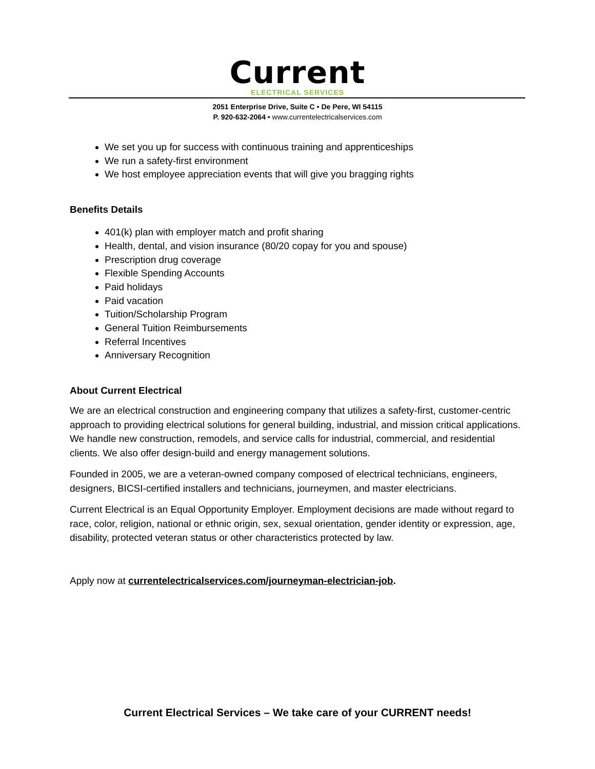Current
ELECTRICAL SERVICES
2051 Enterprise Drive, Suite C • De Pere, WI 54115
P. 920-632-2064 • www.currentelectricalservices.com
We set you up for success with continuous training and apprenticeships
We run a safety-first environment
We host employee appreciation events that will give you bragging rights
Benefits Details
401(k) plan with employer match and profit sharing
Health, dental, and vision insurance (80/20 copay for you and spouse)
Prescription drug coverage
Flexible Spending Accounts
Paid holidays
Paid vacation
Tuition/Scholarship Program
General Tuition Reimbursements
Referral Incentives
Anniversary Recognition
About Current Electrical
We are an electrical construction and engineering company that utilizes a safety-first, customer-centric approach to providing electrical solutions for general building, industrial, and mission critical applications. We handle new construction, remodels, and service calls for industrial, commercial, and residential clients. We also offer design-build and energy management solutions.
Founded in 2005, we are a veteran-owned company composed of electrical technicians, engineers, designers, BICSI-certified installers and technicians, journeymen, and master electricians.
Current Electrical is an Equal Opportunity Employer. Employment decisions are made without regard to race, color, religion, national or ethnic origin, sex, sexual orientation, gender identity or expression, age, disability, protected veteran status or other characteristics protected by law.
Apply now at currentelectricalservices.com/journeyman-electrician-job.
Current Electrical Services – We take care of your CURRENT needs!